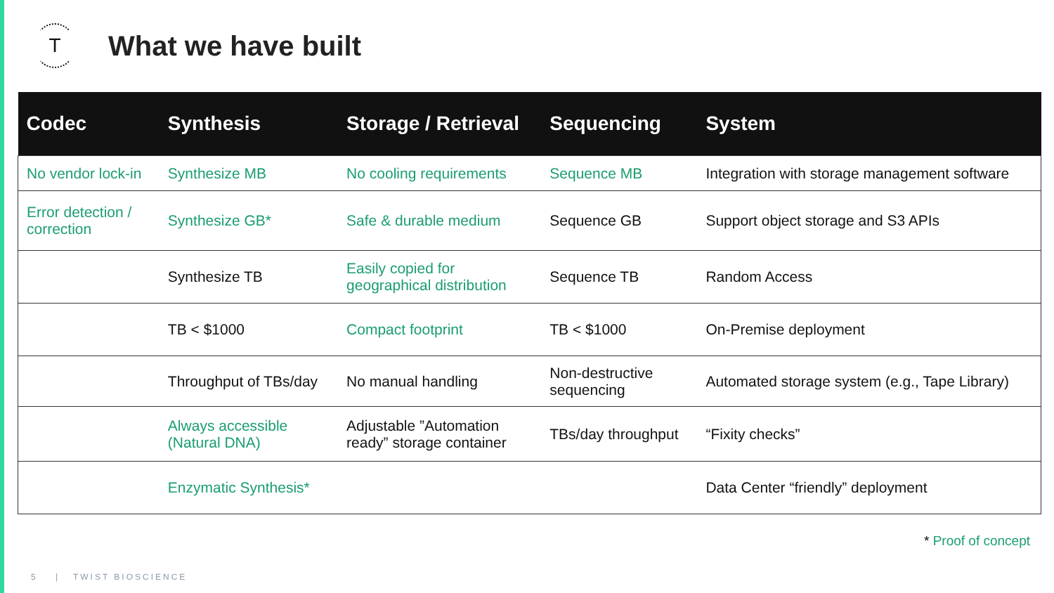T
What we have built
| Codec | Synthesis | Storage / Retrieval | Sequencing | System |
| --- | --- | --- | --- | --- |
| No vendor lock-in | Synthesize MB | No cooling requirements | Sequence MB | Integration with storage management software |
| Error detection / correction | Synthesize GB* | Safe & durable medium | Sequence GB | Support object storage and S3 APIs |
| | Synthesize TB | Easily copied for geographical distribution | Sequence TB | Random Access |
| | TB < $1000 | Compact footprint | TB < $1000 | On-Premise deployment |
| | Throughput of TBs/day | No manual handling | Non-destructive sequencing | Automated storage system (e.g., Tape Library) |
| | Always accessible (Natural DNA) | Adjustable ”Automation ready” storage container | TBs/day throughput | “Fixity checks” |
| | Enzymatic Synthesis* | | | Data Center “friendly” deployment |
* Proof of concept
5 | TWIST BIOSCIENCE